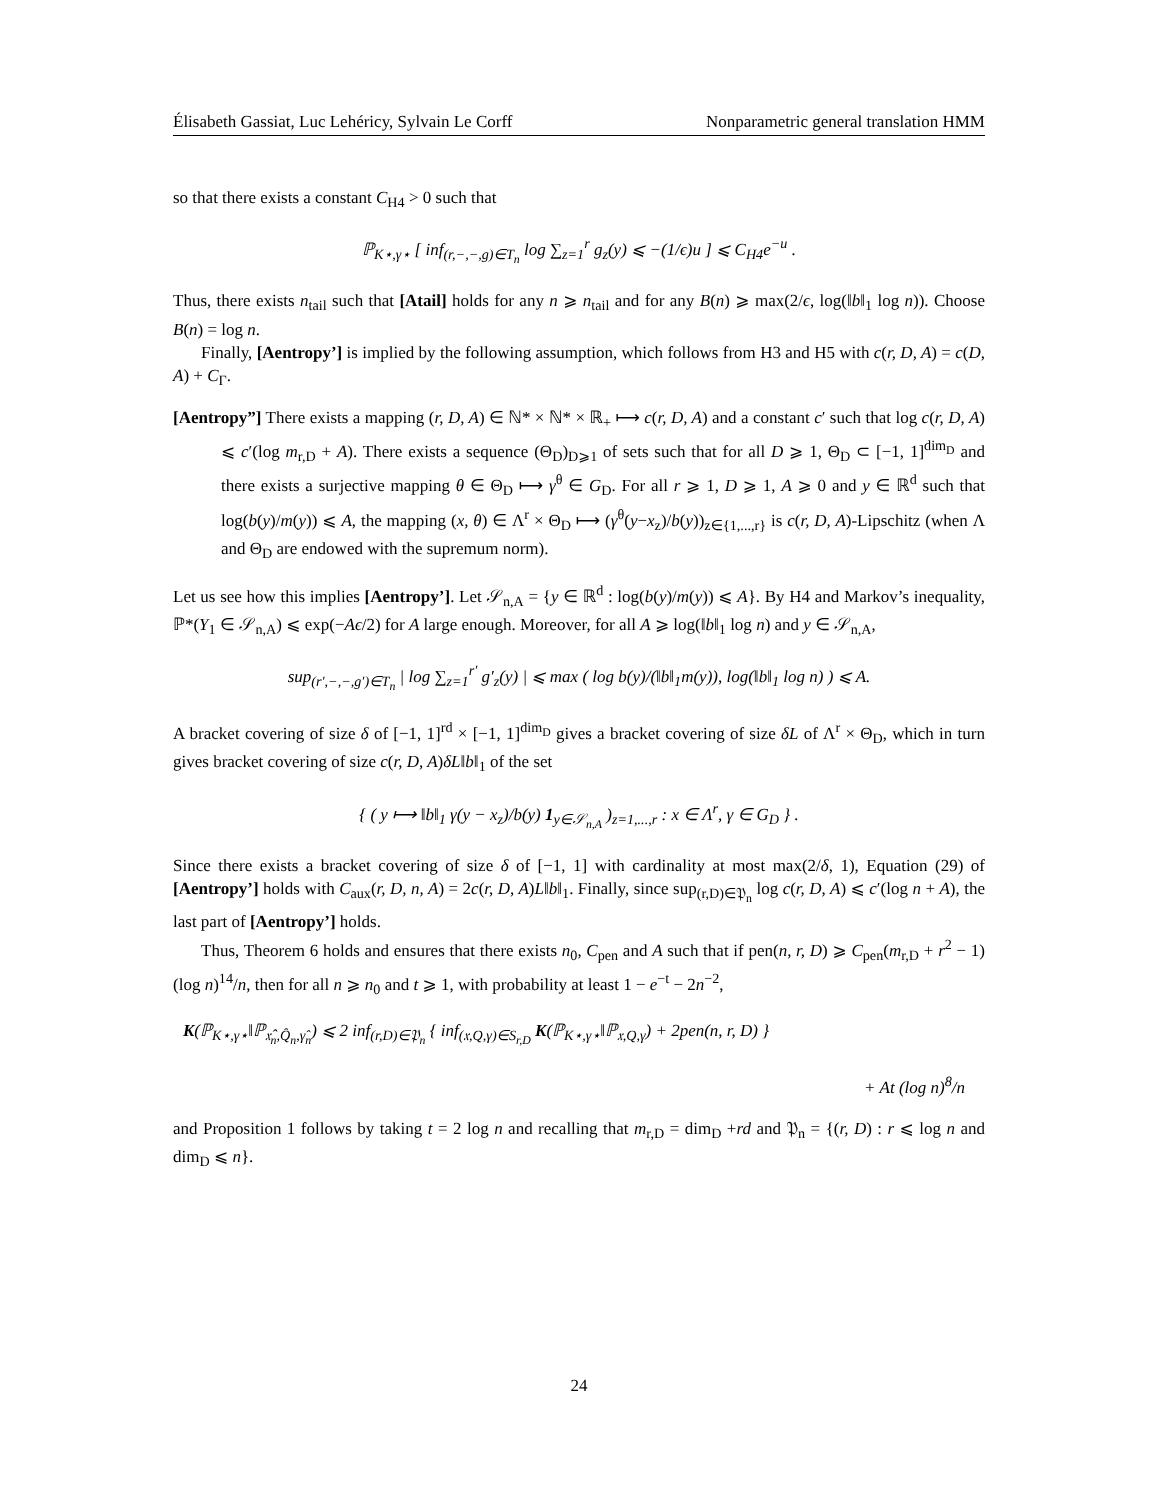Élisabeth Gassiat, Luc Lehéricy, Sylvain Le Corff Nonparametric general translation HMM
so that there exists a constant C<sub>H4</sub> > 0 such that
ℙ<sub>K⋆,γ⋆</sub> [ inf<sub>(r,−,−,g)∈T<sub>n</sub></sub> log ∑<sub>z=1</sub><sup>r</sup> g<sub>z</sub>(y) ⩽ −(1/ϵ)u ] ⩽ C<sub>H4</sub>e<sup>−u</sup> .
Thus, there exists n<sub>tail</sub> such that [Atail] holds for any n ⩾ n<sub>tail</sub> and for any B(n) ⩾ max(2/ϵ, log(‖b‖<sub>1</sub> log n)). Choose B(n) = log n.
Finally, [Aentropy’] is implied by the following assumption, which follows from H3 and H5 with c(r, D, A) = c(D, A) + C<sub>Γ</sub>.
[Aentropy”] There exists a mapping (r, D, A) ∈ ℕ* × ℕ* × ℝ<sub>+</sub> ⟼ c(r, D, A) and a constant c′ such that log c(r, D, A) ⩽ c′(log m<sub>r,D</sub> + A). There exists a sequence (Θ<sub>D</sub>)<sub>D⩾1</sub> of sets such that for all D ⩾ 1, Θ<sub>D</sub> ⊂ [−1, 1]<sup>dim<sub>D</sub></sup> and there exists a surjective mapping θ ∈ Θ<sub>D</sub> ⟼ γ<sup>θ</sup> ∈ G<sub>D</sub>. For all r ⩾ 1, D ⩾ 1, A ⩾ 0 and y ∈ ℝ<sup>d</sup> such that log(b(y)/m(y)) ⩽ A, the mapping (x, θ) ∈ Λ<sup>r</sup> × Θ<sub>D</sub> ⟼ (γ<sup>θ</sup>(y−x<sub>z</sub>)/b(y))<sub>z∈{1,...,r}</sub> is c(r, D, A)-Lipschitz (when Λ and Θ<sub>D</sub> are endowed with the supremum norm).
Let us see how this implies [Aentropy’]. Let 𝒮<sub>n,A</sub> = {y ∈ ℝ<sup>d</sup> : log(b(y)/m(y)) ⩽ A}. By H4 and Markov’s inequality, ℙ*(Y<sub>1</sub> ∈ 𝒮<sub>n,A</sub>) ⩽ exp(−Aϵ/2) for A large enough. Moreover, for all A ⩾ log(‖b‖<sub>1</sub> log n) and y ∈ 𝒮<sub>n,A</sub>,
sup<sub>(r′,−,−,g′)∈T<sub>n</sub></sub> | log ∑<sub>z=1</sub><sup>r′</sup> g′<sub>z</sub>(y) | ⩽ max ( log b(y)/(‖b‖<sub>1</sub>m(y)), log(‖b‖<sub>1</sub> log n) ) ⩽ A.
A bracket covering of size δ of [−1, 1]<sup>rd</sup> × [−1, 1]<sup>dim<sub>D</sub></sup> gives a bracket covering of size δL of Λ<sup>r</sup> × Θ<sub>D</sub>, which in turn gives bracket covering of size c(r, D, A)δL‖b‖<sub>1</sub> of the set
{ ( y ⟼ ‖b‖<sub>1</sub> γ(y − x<sub>z</sub>)/b(y) 1<sub>y∈𝒮<sub>n,A</sub></sub> )<sub>z=1,...,r</sub> : x ∈ Λ<sup>r</sup>, γ ∈ G<sub>D</sub> } .
Since there exists a bracket covering of size δ of [−1, 1] with cardinality at most max(2/δ, 1), Equation (29) of [Aentropy’] holds with C<sub>aux</sub>(r, D, n, A) = 2c(r, D, A)L‖b‖<sub>1</sub>. Finally, since sup<sub>(r,D)∈𝔓<sub>n</sub></sub> log c(r, D, A) ⩽ c′(log n + A), the last part of [Aentropy’] holds.
Thus, Theorem 6 holds and ensures that there exists n<sub>0</sub>, C<sub>pen</sub> and A such that if pen(n, r, D) ⩾ C<sub>pen</sub>(m<sub>r,D</sub> + r<sup>2</sup> − 1)(log n)<sup>14</sup>/n, then for all n ⩾ n<sub>0</sub> and t ⩾ 1, with probability at least 1 − e<sup>−t</sup> − 2n<sup>−2</sup>,
K(ℙ<sub>K⋆,γ⋆</sub>‖ℙ<sub>𝔵̂<sub>n</sub>,Q̂<sub>n</sub>,γ̂<sub>n</sub></sub>) ⩽ 2 inf<sub>(r,D)∈𝔓<sub>n</sub></sub> { inf<sub>(𝔵,Q,γ)∈S<sub>r,D</sub></sub> K(ℙ<sub>K⋆,γ⋆</sub>‖ℙ<sub>𝔵,Q,γ</sub>) + 2pen(n, r, D) }
+ At (log n)<sup>8</sup>/n
and Proposition 1 follows by taking t = 2 log n and recalling that m<sub>r,D</sub> = dim<sub>D</sub> +rd and 𝔓<sub>n</sub> = {(r, D) : r ⩽ log n and dim<sub>D</sub> ⩽ n}.
24